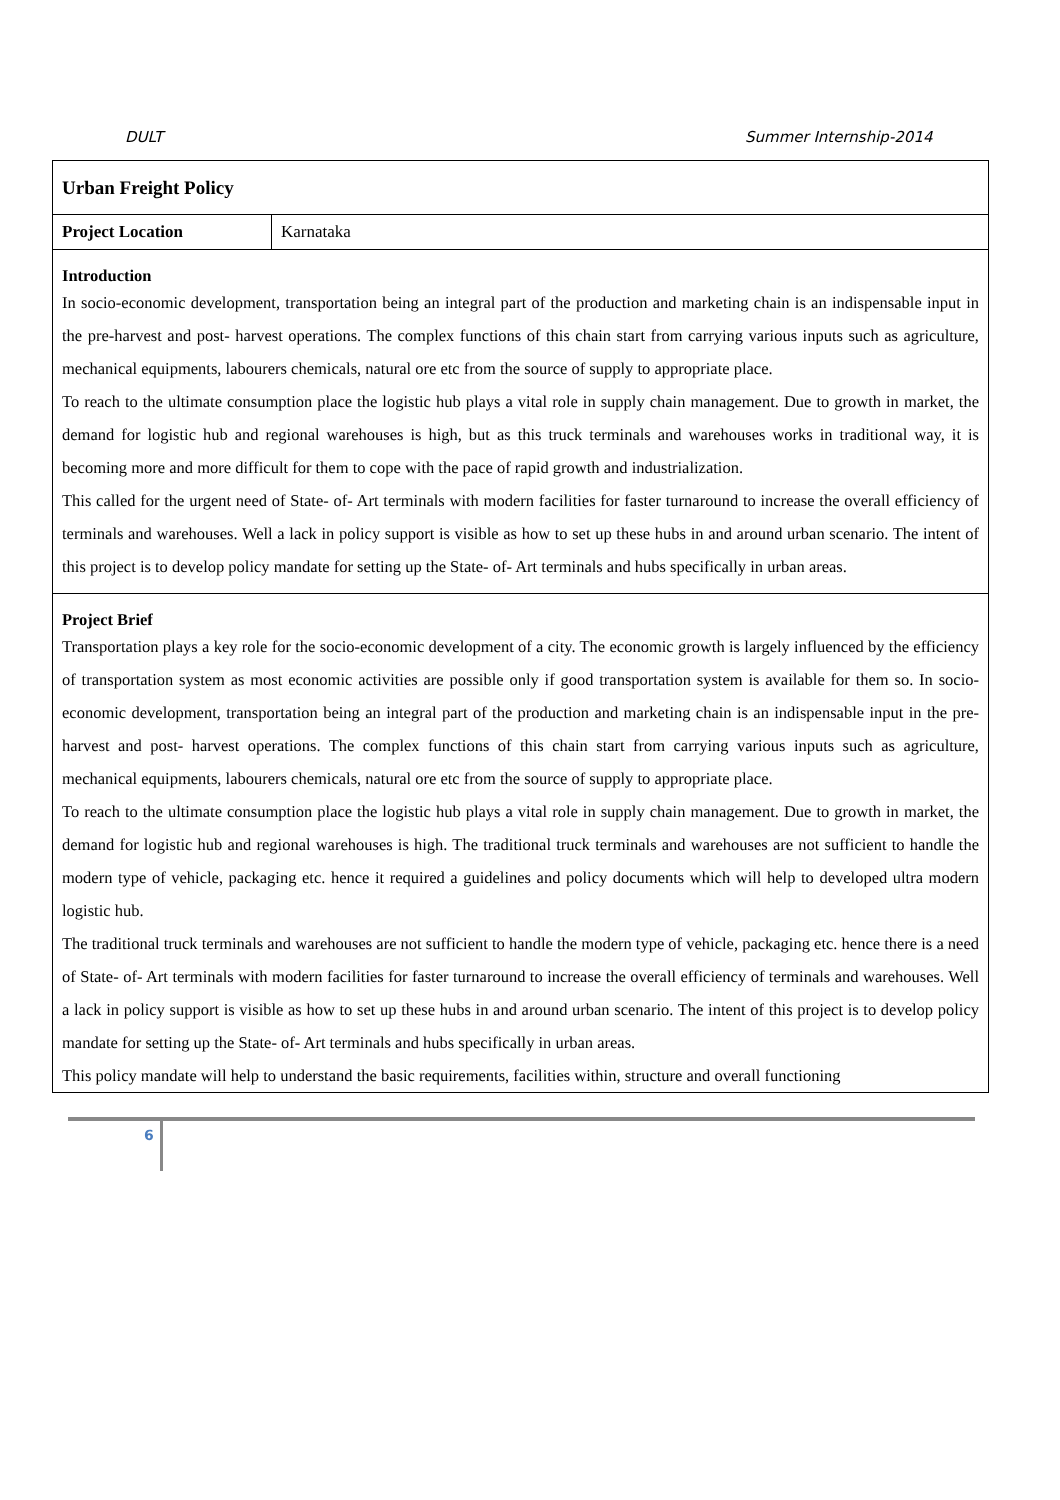DULT Summer Internship-2014
| Urban Freight Policy | |
| Project Location | Karnataka |
| Introduction In socio-economic development, transportation being an integral part of the production and marketing chain is an indispensable input in the pre-harvest and post- harvest operations. The complex functions of this chain start from carrying various inputs such as agriculture, mechanical equipments, labourers chemicals, natural ore etc from the source of supply to appropriate place. To reach to the ultimate consumption place the logistic hub plays a vital role in supply chain management. Due to growth in market, the demand for logistic hub and regional warehouses is high, but as this truck terminals and warehouses works in traditional way, it is becoming more and more difficult for them to cope with the pace of rapid growth and industrialization. This called for the urgent need of State- of- Art terminals with modern facilities for faster turnaround to increase the overall efficiency of terminals and warehouses. Well a lack in policy support is visible as how to set up these hubs in and around urban scenario. The intent of this project is to develop policy mandate for setting up the State- of- Art terminals and hubs specifically in urban areas. | |
| Project Brief Transportation plays a key role for the socio-economic development of a city. The economic growth is largely influenced by the efficiency of transportation system as most economic activities are possible only if good transportation system is available for them so. In socio-economic development, transportation being an integral part of the production and marketing chain is an indispensable input in the pre-harvest and post- harvest operations. The complex functions of this chain start from carrying various inputs such as agriculture, mechanical equipments, labourers chemicals, natural ore etc from the source of supply to appropriate place. To reach to the ultimate consumption place the logistic hub plays a vital role in supply chain management. Due to growth in market, the demand for logistic hub and regional warehouses is high. The traditional truck terminals and warehouses are not sufficient to handle the modern type of vehicle, packaging etc. hence it required a guidelines and policy documents which will help to developed ultra modern logistic hub. The traditional truck terminals and warehouses are not sufficient to handle the modern type of vehicle, packaging etc. hence there is a need of State- of- Art terminals with modern facilities for faster turnaround to increase the overall efficiency of terminals and warehouses. Well a lack in policy support is visible as how to set up these hubs in and around urban scenario. The intent of this project is to develop policy mandate for setting up the State- of- Art terminals and hubs specifically in urban areas. This policy mandate will help to understand the basic requirements, facilities within, structure and overall functioning | |
6